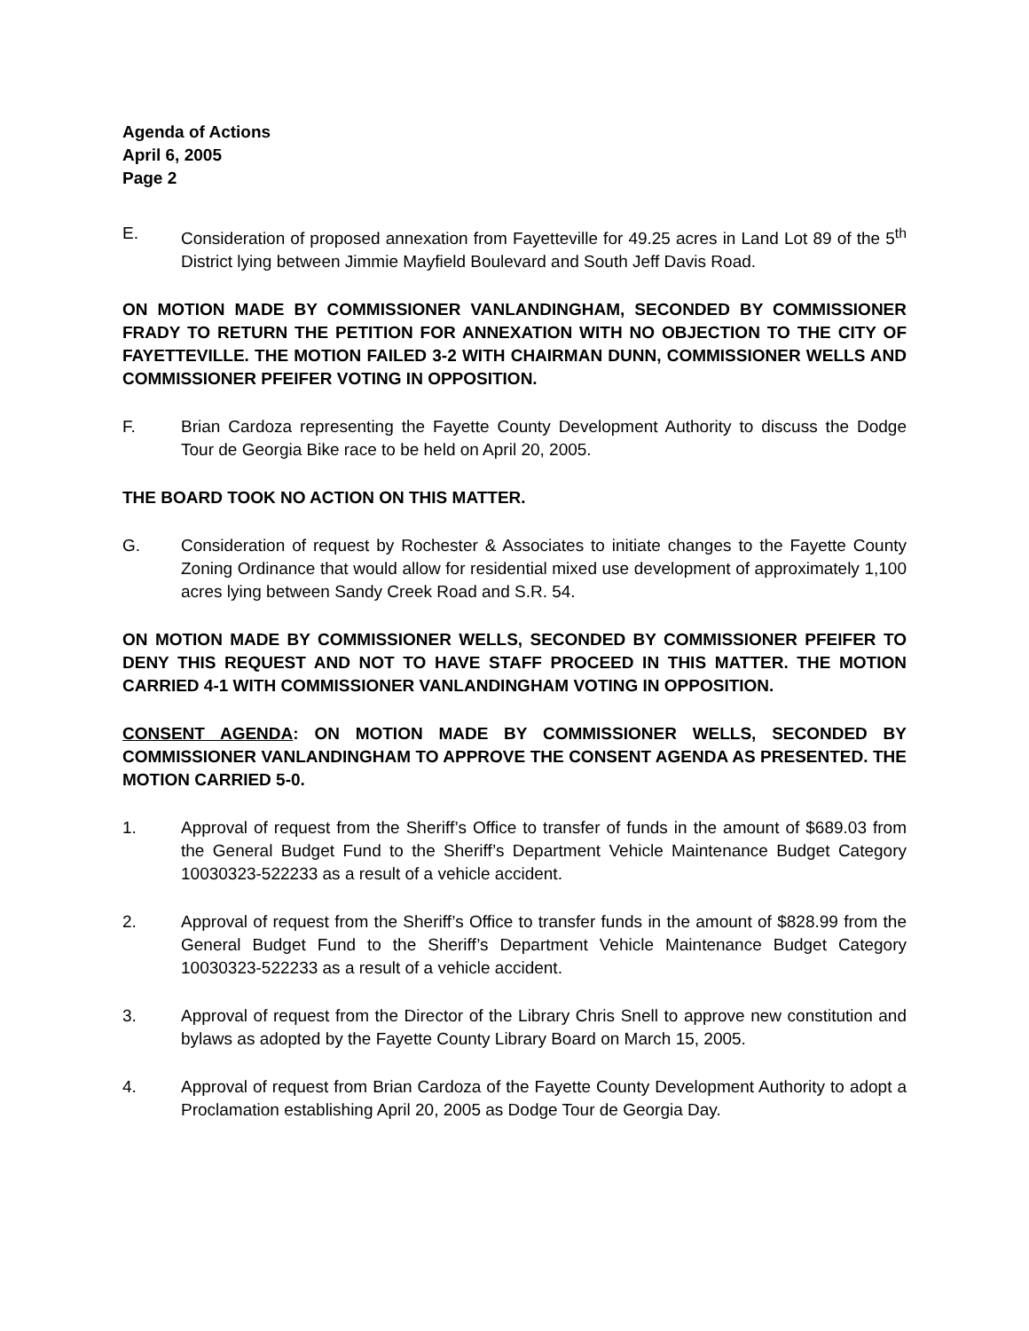Agenda of Actions
April 6, 2005
Page 2
E. Consideration of proposed annexation from Fayetteville for 49.25 acres in Land Lot 89 of the 5<sup>th</sup> District lying between Jimmie Mayfield Boulevard and South Jeff Davis Road.
ON MOTION MADE BY COMMISSIONER VANLANDINGHAM, SECONDED BY COMMISSIONER FRADY TO RETURN THE PETITION FOR ANNEXATION WITH NO OBJECTION TO THE CITY OF FAYETTEVILLE. THE MOTION FAILED 3-2 WITH CHAIRMAN DUNN, COMMISSIONER WELLS AND COMMISSIONER PFEIFER VOTING IN OPPOSITION.
F. Brian Cardoza representing the Fayette County Development Authority to discuss the Dodge Tour de Georgia Bike race to be held on April 20, 2005.
THE BOARD TOOK NO ACTION ON THIS MATTER.
G. Consideration of request by Rochester & Associates to initiate changes to the Fayette County Zoning Ordinance that would allow for residential mixed use development of approximately 1,100 acres lying between Sandy Creek Road and S.R. 54.
ON MOTION MADE BY COMMISSIONER WELLS, SECONDED BY COMMISSIONER PFEIFER TO DENY THIS REQUEST AND NOT TO HAVE STAFF PROCEED IN THIS MATTER. THE MOTION CARRIED 4-1 WITH COMMISSIONER VANLANDINGHAM VOTING IN OPPOSITION.
CONSENT AGENDA: ON MOTION MADE BY COMMISSIONER WELLS, SECONDED BY COMMISSIONER VANLANDINGHAM TO APPROVE THE CONSENT AGENDA AS PRESENTED. THE MOTION CARRIED 5-0.
1. Approval of request from the Sheriff’s Office to transfer of funds in the amount of $689.03 from the General Budget Fund to the Sheriff’s Department Vehicle Maintenance Budget Category 10030323-522233 as a result of a vehicle accident.
2. Approval of request from the Sheriff’s Office to transfer funds in the amount of $828.99 from the General Budget Fund to the Sheriff’s Department Vehicle Maintenance Budget Category 10030323-522233 as a result of a vehicle accident.
3. Approval of request from the Director of the Library Chris Snell to approve new constitution and bylaws as adopted by the Fayette County Library Board on March 15, 2005.
4. Approval of request from Brian Cardoza of the Fayette County Development Authority to adopt a Proclamation establishing April 20, 2005 as Dodge Tour de Georgia Day.